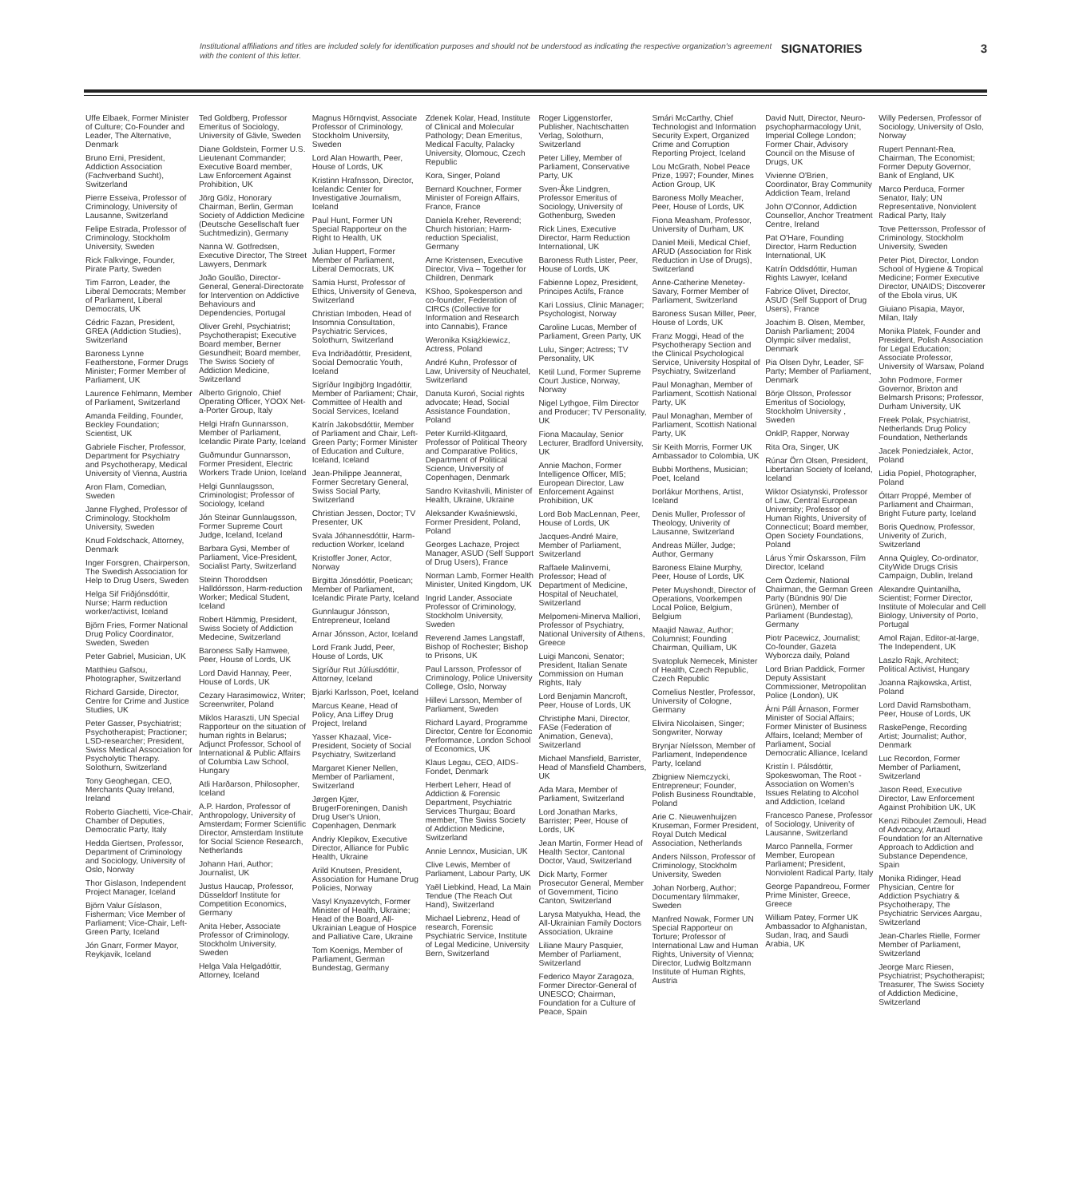Institutional affiliations and titles are included solely for identification purposes and should not be understood as indicating the respective organization's agreement with the content of this letter.
SIGNATORIES 3
Uffe Elbaek, Former Minister of Culture; Co-Founder and Leader, The Alternative, Denmark
Bruno Erni, President, Addiction Association (Fachverband Sucht), Switzerland
Pierre Esseiva, Professor of Criminology, University of Lausanne, Switzerland
Felipe Estrada, Professor of Criminology, Stockholm University, Sweden
Rick Falkvinge, Founder, Pirate Party, Sweden
Tim Farron, Leader, the Liberal Democrats; Member of Parliament, Liberal Democrats, UK
Cédric Fazan, President, GREA (Addiction Studies), Switzerland
Baroness Lynne Featherstone, Former Drugs Minister; Former Member of Parliament, UK
Laurence Fehlmann, Member of Parliament, Switzerland
Amanda Feilding, Founder, Beckley Foundation; Scientist, UK
Gabriele Fischer, Professor, Department for Psychiatry and Psychotherapy, Medical University of Vienna, Austria
Aron Flam, Comedian, Sweden
Janne Flyghed, Professor of Criminology, Stockholm University, Sweden
Knud Foldschack, Attorney, Denmark
Inger Forsgren, Chairperson, The Swedish Association for Help to Drug Users, Sweden
Helga Sif Friðjónsdóttir, Nurse; Harm reduction worker/activist, Iceland
Björn Fries, Former National Drug Policy Coordinator, Sweden, Sweden
Peter Gabriel, Musician, UK
Matthieu Gafsou, Photographer, Switzerland
Richard Garside, Director, Centre for Crime and Justice Studies, UK
Peter Gasser, Psychiatrist; Psychotherapist; Practioner; LSD-researcher; President, Swiss Medical Association for Psycholytic Therapy. Solothurn, Switzerland
Tony Geoghegan, CEO, Merchants Quay Ireland, Ireland
Roberto Giachetti, Vice-Chair, Chamber of Deputies, Democratic Party, Italy
Hedda Giertsen, Professor, Department of Criminology and Sociology, University of Oslo, Norway
Thor Gislason, Independent Project Manager, Iceland
Björn Valur Gíslason, Fisherman; Vice Member of Parliament; Vice-Chair, Left-Green Party, Iceland
Jón Gnarr, Former Mayor, Reykjavik, Iceland
Ted Goldberg, Professor Emeritus of Sociology, University of Gävle, Sweden
Diane Goldstein, Former U.S. Lieutenant Commander; Executive Board member, Law Enforcement Against Prohibition, UK
Jörg Gölz, Honorary Chairman, Berlin, German Society of Addiction Medicine (Deutsche Gesellschaft fuer Suchtmedizin), Germany
Nanna W. Gotfredsen, Executive Director, The Street Lawyers, Denmark
João Goulão, Director-General, General-Directorate for Intervention on Addictive Behaviours and Dependencies, Portugal
Oliver Grehl, Psychiatrist; Psychotherapist; Executive Board member, Berner Gesundheit; Board member, The Swiss Society of Addiction Medicine, Switzerland
Alberto Grignolo, Chief Operating Officer, YOOX Net-a-Porter Group, Italy
Helgi Hrafn Gunnarsson, Member of Parliament, Icelandic Pirate Party, Iceland
Guðmundur Gunnarsson, Former President, Electric Workers Trade Union, Iceland
Helgi Gunnlaugsson, Criminologist; Professor of Sociology, Iceland
Jón Steinar Gunnlaugsson, Former Supreme Court Judge, Iceland, Iceland
Barbara Gysi, Member of Parliament, Vice-President, Socialist Party, Switzerland
Steinn Thoroddsen Halldórsson, Harm-reduction Worker; Medical Student, Iceland
Robert Hämmig, President, Swiss Society of Addiction Medecine, Switzerland
Baroness Sally Hamwee, Peer, House of Lords, UK
Lord David Hannay, Peer, House of Lords, UK
Cezary Harasimowicz, Writer; Screenwriter, Poland
Miklos Haraszti, UN Special Rapporteur on the situation of human rights in Belarus; Adjunct Professor, School of International & Public Affairs of Columbia Law School, Hungary
Atli Harðarson, Philosopher, Iceland
A.P. Hardon, Professor of Anthropology, University of Amsterdam; Former Scientific Director, Amsterdam Institute for Social Science Research, Netherlands
Johann Hari, Author; Journalist, UK
Justus Haucap, Professor, Düsseldorf Institute for Competition Economics, Germany
Anita Heber, Associate Professor of Criminology, Stockholm University, Sweden
Helga Vala Helgadóttir, Attorney, Iceland
Magnus Hörnqvist, Associate Professor of Criminology, Stockholm University, Sweden
Lord Alan Howarth, Peer, House of Lords, UK
Kristinn Hrafnsson, Director, Icelandic Center for Investigative Journalism, Iceland
Paul Hunt, Former UN Special Rapporteur on the Right to Health, UK
Julian Huppert, Former Member of Parliament, Liberal Democrats, UK
Samia Hurst, Professor of Ethics, University of Geneva, Switzerland
Christian Imboden, Head of Insomnia Consultation, Psychiatric Services, Solothurn, Switzerland
Eva Indriðadóttir, President, Social Democratic Youth, Iceland
Sigríður Ingibjörg Ingadóttir, Member of Parliament; Chair, Committee of Health and Social Services, Iceland
Katrín Jakobsdóttir, Member of Parliament and Chair, Left-Green Party; Former Minister of Education and Culture, Iceland, Iceland
Jean-Philippe Jeannerat, Former Secretary General, Swiss Social Party, Switzerland
Christian Jessen, Doctor; TV Presenter, UK
Svala Jóhannesdóttir, Harm-reduction Worker, Iceland
Kristoffer Joner, Actor, Norway
Birgitta Jónsdóttir, Poetican; Member of Parliament, Icelandic Pirate Party, Iceland
Gunnlaugur Jónsson, Entrepreneur, Iceland
Arnar Jónsson, Actor, Iceland
Lord Frank Judd, Peer, House of Lords, UK
Sigríður Rut Júlíusdóttir, Attorney, Iceland
Bjarki Karlsson, Poet, Iceland
Marcus Keane, Head of Policy, Ana Liffey Drug Project, Ireland
Yasser Khazaal, Vice-President, Society of Social Psychiatry, Switzerland
Margaret Kiener Nellen, Member of Parliament, Switzerland
Jørgen Kjær, BrugerForeningen, Danish Drug User's Union, Copenhagen, Denmark
Andriy Klepikov, Executive Director, Alliance for Public Health, Ukraine
Arild Knutsen, President, Association for Humane Drug Policies, Norway
Vasyl Knyazevytch, Former Minister of Health, Ukraine; Head of the Board, All-Ukrainian League of Hospice and Palliative Care, Ukraine
Tom Koenigs, Member of Parliament, German Bundestag, Germany
Zdenek Kolar, Head, Institute of Clinical and Molecular Pathology; Dean Emeritus, Medical Faculty, Palacky University, Olomouc, Czech Republic
Kora, Singer, Poland
Bernard Kouchner, Former Minister of Foreign Affairs, France, France
Daniela Kreher, Reverend; Church historian; Harm-reduction Specialist, Germany
Arne Kristensen, Executive Director, Viva – Together for Children, Denmark
KShoo, Spokesperson and co-founder, Federation of CIRCs (Collective for Information and Research into Cannabis), France
Weronika Książkiewicz, Actress, Poland
André Kuhn, Professor of Law, University of Neuchatel, Switzerland
Danuta Kuroń, Social rights advocate; Head, Social Assistance Foundation, Poland
Peter Kurrild-Klitgaard, Professor of Political Theory and Comparative Politics, Department of Political Science, University of Copenhagen, Denmark
Sandro Kvitashvili, Minister of Health, Ukraine, Ukraine
Aleksander Kwaśniewski, Former President, Poland, Poland
Georges Lachaze, Project Manager, ASUD (Self Support of Drug Users), France
Norman Lamb, Former Health Minister, United Kingdom, UK
Ingrid Lander, Associate Professor of Criminology, Stockholm University, Sweden
Reverend James Langstaff, Bishop of Rochester; Bishop to Prisons, UK
Paul Larsson, Professor of Criminology, Police University College, Oslo, Norway
Hillevi Larsson, Member of Parliament, Sweden
Richard Layard, Programme Director, Centre for Economic Performance, London School of Economics, UK
Klaus Legau, CEO, AIDS-Fondet, Denmark
Herbert Leherr, Head of Addiction & Forensic Department, Psychiatric Services Thurgau; Board member, The Swiss Society of Addiction Medicine, Switzerland
Annie Lennox, Musician, UK
Clive Lewis, Member of Parliament, Labour Party, UK
Yaël Liebkind, Head, La Main Tendue (The Reach Out Hand), Switzerland
Michael Liebrenz, Head of research, Forensic Psychiatric Service, Institute of Legal Medicine, University Bern, Switzerland
Roger Liggenstorfer, Publisher, Nachtschatten Verlag, Solothurn, Switzerland
Peter Lilley, Member of Parliament, Conservative Party, UK
Sven-Åke Lindgren, Professor Emeritus of Sociology, University of Gothenburg, Sweden
Rick Lines, Executive Director, Harm Reduction International, UK
Baroness Ruth Lister, Peer, House of Lords, UK
Fabienne Lopez, President, Principes Actifs, France
Kari Lossius, Clinic Manager; Psychologist, Norway
Caroline Lucas, Member of Parliament, Green Party, UK
Lulu, Singer; Actress; TV Personality, UK
Ketil Lund, Former Supreme Court Justice, Norway, Norway
Nigel Lythgoe, Film Director and Producer; TV Personality, UK
Fiona Macaulay, Senior Lecturer, Bradford University, UK
Annie Machon, Former Intelligence Officer, MI5; European Director, Law Enforcement Against Prohibition, UK
Lord Bob MacLennan, Peer, House of Lords, UK
Jacques-André Maire, Member of Parliament, Switzerland
Raffaele Malinverni, Professor; Head of Department of Medicine, Hospital of Neuchatel, Switzerland
Melpomeni-Minerva Malliori, Professor of Psychiatry, National University of Athens, Greece
Luigi Manconi, Senator; President, Italian Senate Commission on Human Rights, Italy
Lord Benjamin Mancroft, Peer, House of Lords, UK
Christiphe Mani, Director, FASe (Federation of Animation, Geneva), Switzerland
Michael Mansfield, Barrister, Head of Mansfield Chambers, UK
Ada Mara, Member of Parliament, Switzerland
Lord Jonathan Marks, Barrister; Peer, House of Lords, UK
Jean Martin, Former Head of Health Sector, Cantonal Doctor, Vaud, Switzerland
Dick Marty, Former Prosecutor General, Member of Government, Ticino Canton, Switzerland
Larysa Matyukha, Head, the All-Ukrainian Family Doctors Association, Ukraine
Liliane Maury Pasquier, Member of Parliament, Switzerland
Federico Mayor Zaragoza, Former Director-General of UNESCO; Chairman, Foundation for a Culture of Peace, Spain
Smári McCarthy, Chief Technologist and Information Security Expert, Organized Crime and Corruption Reporting Project, Iceland
Lou McGrath, Nobel Peace Prize, 1997; Founder, Mines Action Group, UK
Baroness Molly Meacher, Peer, House of Lords, UK
Fiona Measham, Professor, University of Durham, UK
Daniel Meili, Medical Chief, ARUD (Association for Risk Reduction in Use of Drugs), Switzerland
Anne-Catherine Menetey-Savary, Former Member of Parliament, Switzerland
Baroness Susan Miller, Peer, House of Lords, UK
Franz Moggi, Head of the Psychotherapy Section and the Clinical Psychological Service, University Hospital of Psychiatry, Switzerland
Paul Monaghan, Member of Parliament, Scottish National Party, UK
Paul Monaghan, Member of Parliament, Scottish National Party, UK
Sir Keith Morris, Former UK Ambassador to Colombia, UK
Bubbi Morthens, Musician; Poet, Iceland
Þorlákur Morthens, Artist, Iceland
Denis Muller, Professor of Theology, Univerity of Lausanne, Switzerland
Andreas Müller, Judge; Author, Germany
Baroness Elaine Murphy, Peer, House of Lords, UK
Peter Muyshondt, Director of Operations, Voorkempen Local Police, Belgium, Belgium
Maajid Nawaz, Author; Columnist; Founding Chairman, Quilliam, UK
Svatopluk Nemecek, Minister of Health, Czech Republic, Czech Republic
Cornelius Nestler, Professor, University of Cologne, Germany
Elivira Nicolaisen, Singer; Songwriter, Norway
Brynjar Níelsson, Member of Parliament, Independence Party, Iceland
Zbigniew Niemczycki, Entrepreneur; Founder, Polish Business Roundtable, Poland
Arie C. Nieuwenhuijzen Kruseman, Former President, Royal Dutch Medical Association, Netherlands
Anders Nilsson, Professor of Criminology, Stockholm University, Sweden
Johan Norberg, Author; Documentary filmmaker, Sweden
Manfred Nowak, Former UN Special Rapporteur on Torture; Professor of International Law and Human Rights, University of Vienna; Director, Ludwig Boltzmann Institute of Human Rights, Austria
David Nutt, Director, Neuro-psychopharmacology Unit, Imperial College London; Former Chair, Advisory Council on the Misuse of Drugs, UK
Vivienne O'Brien, Coordinator, Bray Community Addiction Team, Ireland
John O'Connor, Addiction Counsellor, Anchor Treatment Centre, Ireland
Pat O'Hare, Founding Director, Harm Reduction International, UK
Katrín Oddsdóttir, Human Rights Lawyer, Iceland
Fabrice Olivet, Director, ASUD (Self Support of Drug Users), France
Joachim B. Olsen, Member, Danish Parliament; 2004 Olympic silver medalist, Denmark
Pia Olsen Dyhr, Leader, SF Party; Member of Parliament, Denmark
Börje Olsson, Professor Emeritus of Sociology, Stockholm University , Sweden
OnklP, Rapper, Norway
Rita Ora, Singer, UK
Rúnar Örn Olsen, President, Libertarian Society of Iceland, Iceland
Wiktor Osiatynski, Professor of Law, Central European University; Professor of Human Rights, University of Connecticut; Board member, Open Society Foundations, Poland
Lárus Ýmir Óskarsson, Film Director, Iceland
Cem Özdemir, National Chairman, the German Green Party (Bündnis 90/ Die Grünen), Member of Parliament (Bundestag), Germany
Piotr Pacewicz, Journalist; Co-founder, Gazeta Wyborcza daily, Poland
Lord Brian Paddick, Former Deputy Assistant Commissioner, Metropolitan Police (London), UK
Árni Páll Árnason, Former Minister of Social Affairs; Former Minister of Business Affairs, Iceland; Member of Parliament, Social Democratic Alliance, Iceland
Kristín I. Pálsdóttir, Spokeswoman, The Root - Association on Women's Issues Relating to Alcohol and Addiction, Iceland
Francesco Panese, Professor of Sociology, Univerity of Lausanne, Switzerland
Marco Pannella, Former Member, European Parliament; President, Nonviolent Radical Party, Italy
George Papandreou, Former Prime Minister, Greece, Greece
William Patey, Former UK Ambassador to Afghanistan, Sudan, Iraq, and Saudi Arabia, UK
Willy Pedersen, Professor of Sociology, University of Oslo, Norway
Rupert Pennant-Rea, Chairman, The Economist; Former Deputy Governor, Bank of England, UK
Marco Perduca, Former Senator, Italy; UN Representative, Nonviolent Radical Party, Italy
Tove Pettersson, Professor of Criminology, Stockholm University, Sweden
Peter Piot, Director, London School of Hygiene & Tropical Medicine; Former Executive Director, UNAIDS; Discoverer of the Ebola virus, UK
Giuiano Pisapia, Mayor, Milan, Italy
Monika Platek, Founder and President, Polish Association for Legal Education; Associate Professor, University of Warsaw, Poland
John Podmore, Former Governor, Brixton and Belmarsh Prisons; Professor, Durham University, UK
Freek Polak, Psychiatrist, Netherlands Drug Policy Foundation, Netherlands
Jacek Poniedziałek, Actor, Poland
Lidia Popiel, Photographer, Poland
Óttarr Proppé, Member of Parliament and Chairman, Bright Future party, Iceland
Boris Quednow, Professor, Univerity of Zurich, Switzerland
Anna Quigley, Co-ordinator, CityWide Drugs Crisis Campaign, Dublin, Ireland
Alexandre Quintanilha, Scientist; Former Director, Institute of Molecular and Cell Biology, University of Porto, Portugal
Amol Rajan, Editor-at-large, The Independent, UK
Laszlo Rajk, Architect; Political Activist, Hungary
Joanna Rajkowska, Artist, Poland
Lord David Ramsbotham, Peer, House of Lords, UK
RaskePenge, Recording Artist; Journalist; Author, Denmark
Luc Recordon, Former Member of Parliament, Switzerland
Jason Reed, Executive Director, Law Enforcement Against Prohibition UK, UK
Kenzi Riboulet Zemouli, Head of Advocacy, Artaud Foundation for an Alternative Approach to Addiction and Substance Dependence, Spain
Monika Ridinger, Head Physician, Centre for Addiction Psychiatry & Psychotherapy, The Psychiatric Services Aargau, Switzerland
Jean-Charles Rielle, Former Member of Parliament, Switzerland
Jeorge Marc Riesen, Psychiatrist; Psychotherapist; Treasurer, The Swiss Society of Addiction Medicine, Switzerland